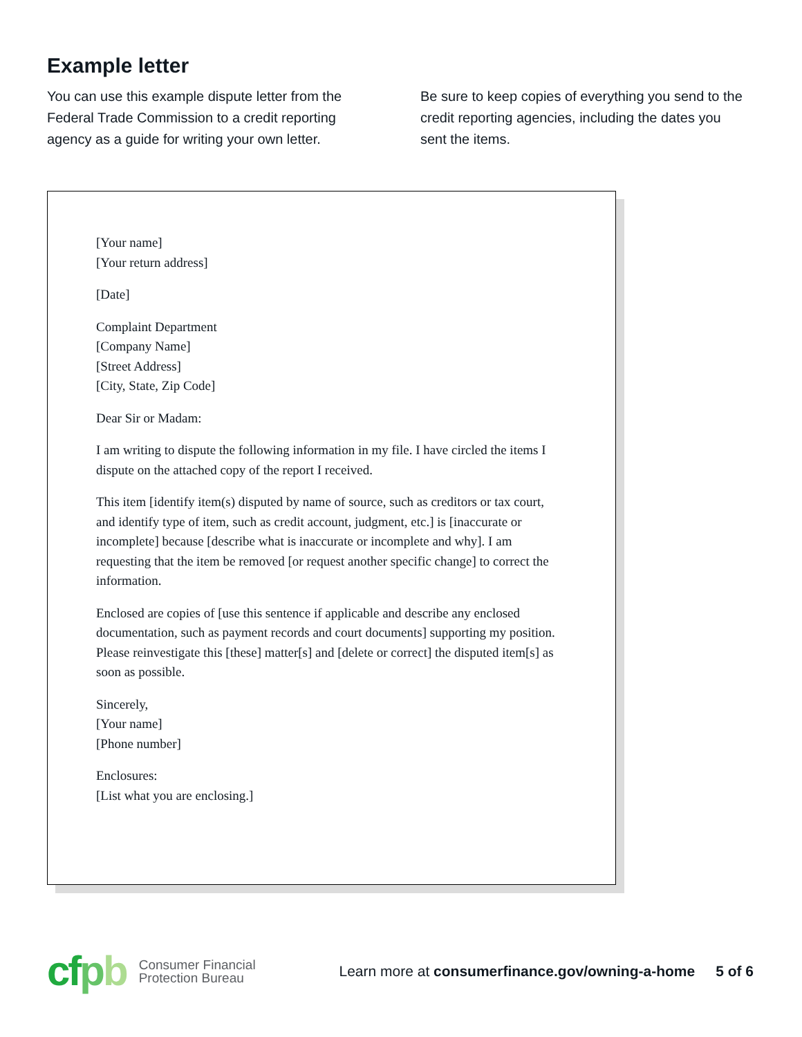Example letter
You can use this example dispute letter from the Federal Trade Commission to a credit reporting agency as a guide for writing your own letter.
Be sure to keep copies of everything you send to the credit reporting agencies, including the dates you sent the items.
[Your name]
[Your return address]
[Date]
Complaint Department
[Company Name]
[Street Address]
[City, State, Zip Code]
Dear Sir or Madam:
I am writing to dispute the following information in my file. I have circled the items I dispute on the attached copy of the report I received.
This item [identify item(s) disputed by name of source, such as creditors or tax court, and identify type of item, such as credit account, judgment, etc.] is [inaccurate or incomplete] because [describe what is inaccurate or incomplete and why]. I am requesting that the item be removed [or request another specific change] to correct the information.
Enclosed are copies of [use this sentence if applicable and describe any enclosed documentation, such as payment records and court documents] supporting my position. Please reinvestigate this [these] matter[s] and [delete or correct] the disputed item[s] as soon as possible.
Sincerely,
[Your name]
[Phone number]
Enclosures:
[List what you are enclosing.]
cfpb Consumer Financial
Protection Bureau Learn more at consumerfinance.gov/owning-a-home 5 of 6